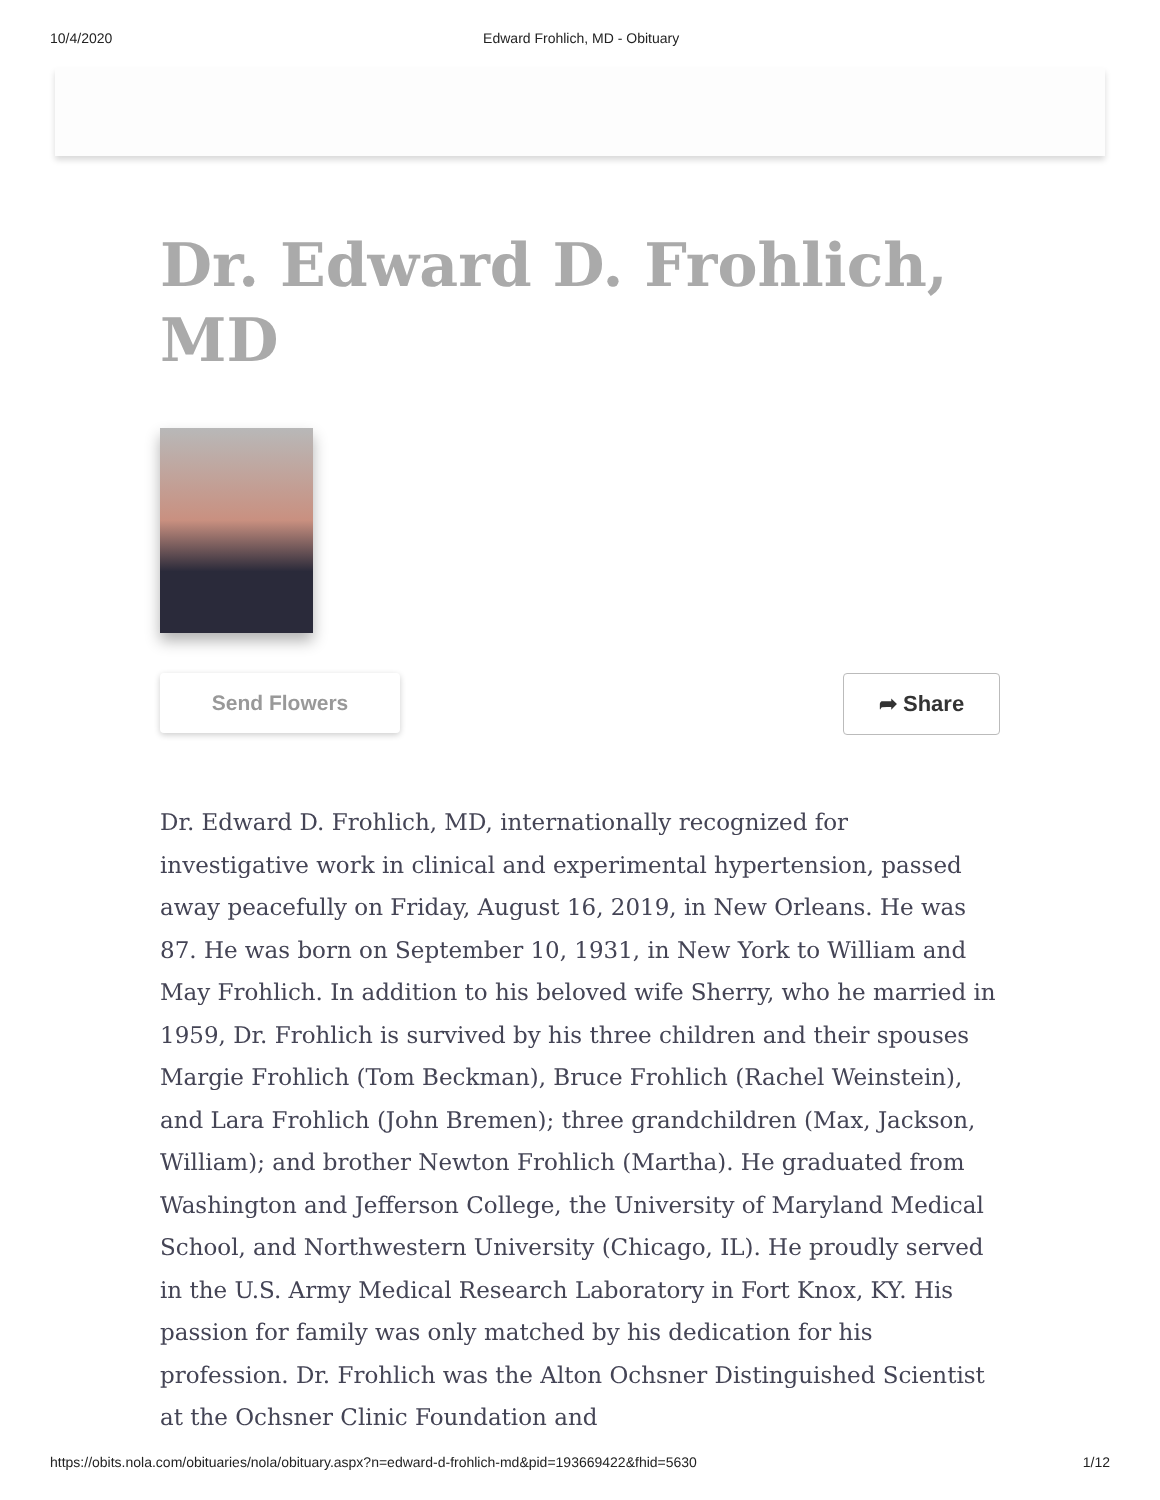10/4/2020 Edward Frohlich, MD - Obituary
Dr. Edward D. Frohlich, MD
Send Flowers ➦ Share
Dr. Edward D. Frohlich, MD, internationally recognized for investigative work in clinical and experimental hypertension, passed away peacefully on Friday, August 16, 2019, in New Orleans. He was 87. He was born on September 10, 1931, in New York to William and May Frohlich. In addition to his beloved wife Sherry, who he married in 1959, Dr. Frohlich is survived by his three children and their spouses Margie Frohlich (Tom Beckman), Bruce Frohlich (Rachel Weinstein), and Lara Frohlich (John Bremen); three grandchildren (Max, Jackson, William); and brother Newton Frohlich (Martha). He graduated from Washington and Jefferson College, the University of Maryland Medical School, and Northwestern University (Chicago, IL). He proudly served in the U.S. Army Medical Research Laboratory in Fort Knox, KY. His passion for family was only matched by his dedication for his profession. Dr. Frohlich was the Alton Ochsner Distinguished Scientist at the Ochsner Clinic Foundation and
https://obits.nola.com/obituaries/nola/obituary.aspx?n=edward-d-frohlich-md&pid=193669422&fhid=5630 1/12